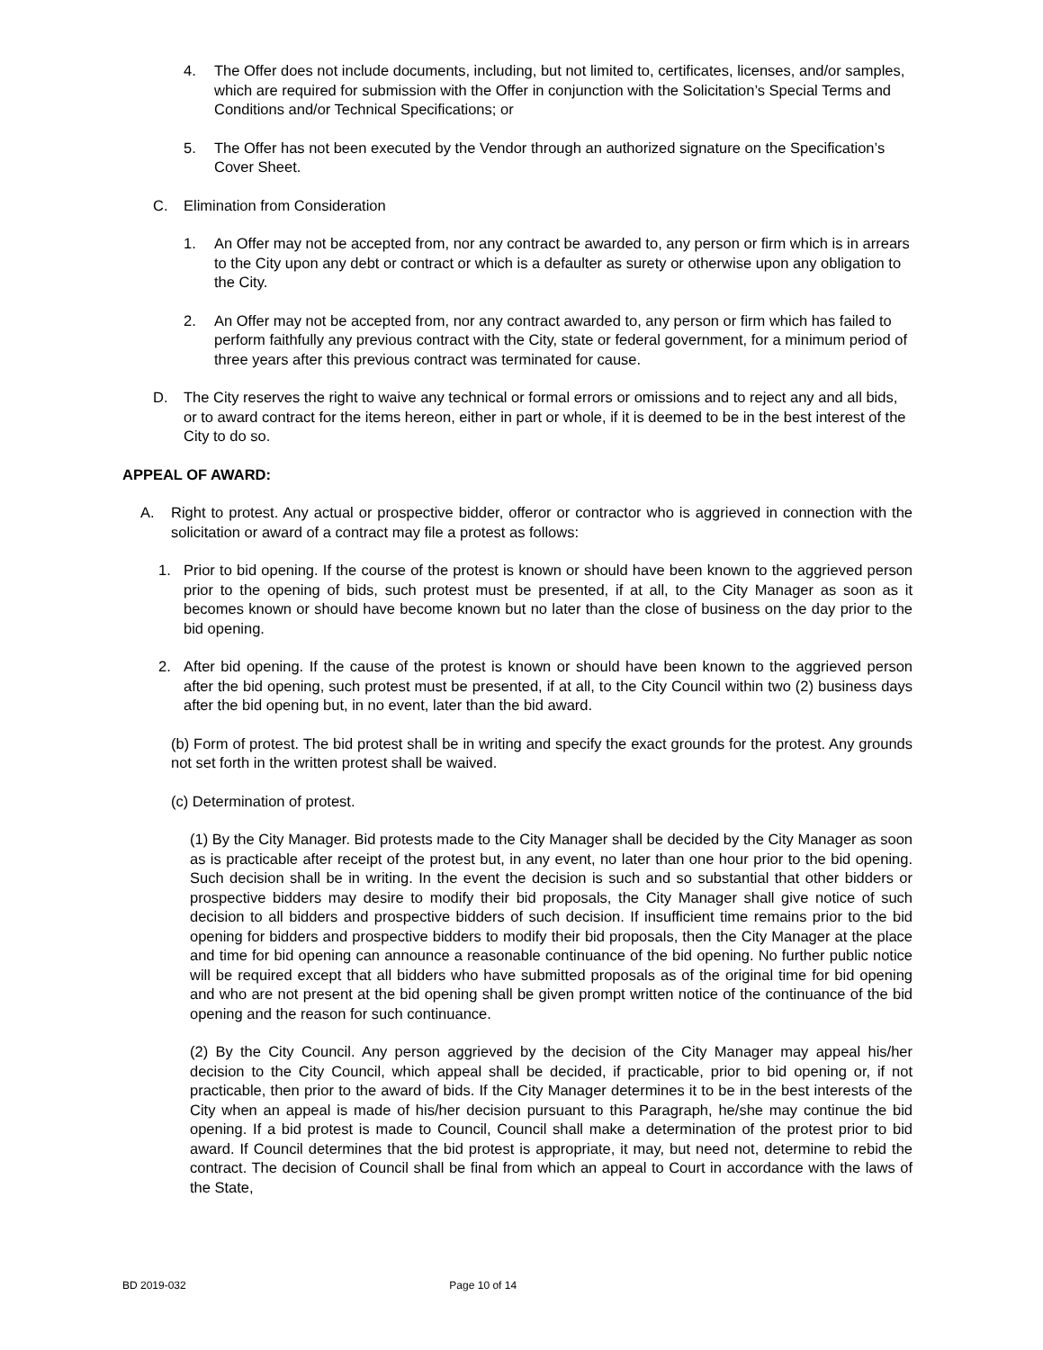4. The Offer does not include documents, including, but not limited to, certificates, licenses, and/or samples, which are required for submission with the Offer in conjunction with the Solicitation’s Special Terms and Conditions and/or Technical Specifications; or
5. The Offer has not been executed by the Vendor through an authorized signature on the Specification’s Cover Sheet.
C. Elimination from Consideration
1. An Offer may not be accepted from, nor any contract be awarded to, any person or firm which is in arrears to the City upon any debt or contract or which is a defaulter as surety or otherwise upon any obligation to the City.
2. An Offer may not be accepted from, nor any contract awarded to, any person or firm which has failed to perform faithfully any previous contract with the City, state or federal government, for a minimum period of three years after this previous contract was terminated for cause.
D. The City reserves the right to waive any technical or formal errors or omissions and to reject any and all bids, or to award contract for the items hereon, either in part or whole, if it is deemed to be in the best interest of the City to do so.
APPEAL OF AWARD:
A. Right to protest. Any actual or prospective bidder, offeror or contractor who is aggrieved in connection with the solicitation or award of a contract may file a protest as follows:
1. Prior to bid opening. If the course of the protest is known or should have been known to the aggrieved person prior to the opening of bids, such protest must be presented, if at all, to the City Manager as soon as it becomes known or should have become known but no later than the close of business on the day prior to the bid opening.
2. After bid opening. If the cause of the protest is known or should have been known to the aggrieved person after the bid opening, such protest must be presented, if at all, to the City Council within two (2) business days after the bid opening but, in no event, later than the bid award.
(b) Form of protest. The bid protest shall be in writing and specify the exact grounds for the protest. Any grounds not set forth in the written protest shall be waived.
(c) Determination of protest.
(1) By the City Manager. Bid protests made to the City Manager shall be decided by the City Manager as soon as is practicable after receipt of the protest but, in any event, no later than one hour prior to the bid opening. Such decision shall be in writing. In the event the decision is such and so substantial that other bidders or prospective bidders may desire to modify their bid proposals, the City Manager shall give notice of such decision to all bidders and prospective bidders of such decision. If insufficient time remains prior to the bid opening for bidders and prospective bidders to modify their bid proposals, then the City Manager at the place and time for bid opening can announce a reasonable continuance of the bid opening. No further public notice will be required except that all bidders who have submitted proposals as of the original time for bid opening and who are not present at the bid opening shall be given prompt written notice of the continuance of the bid opening and the reason for such continuance.
(2) By the City Council. Any person aggrieved by the decision of the City Manager may appeal his/her decision to the City Council, which appeal shall be decided, if practicable, prior to bid opening or, if not practicable, then prior to the award of bids. If the City Manager determines it to be in the best interests of the City when an appeal is made of his/her decision pursuant to this Paragraph, he/she may continue the bid opening. If a bid protest is made to Council, Council shall make a determination of the protest prior to bid award. If Council determines that the bid protest is appropriate, it may, but need not, determine to rebid the contract. The decision of Council shall be final from which an appeal to Court in accordance with the laws of the State,
BD 2019-032 Page 10 of 14